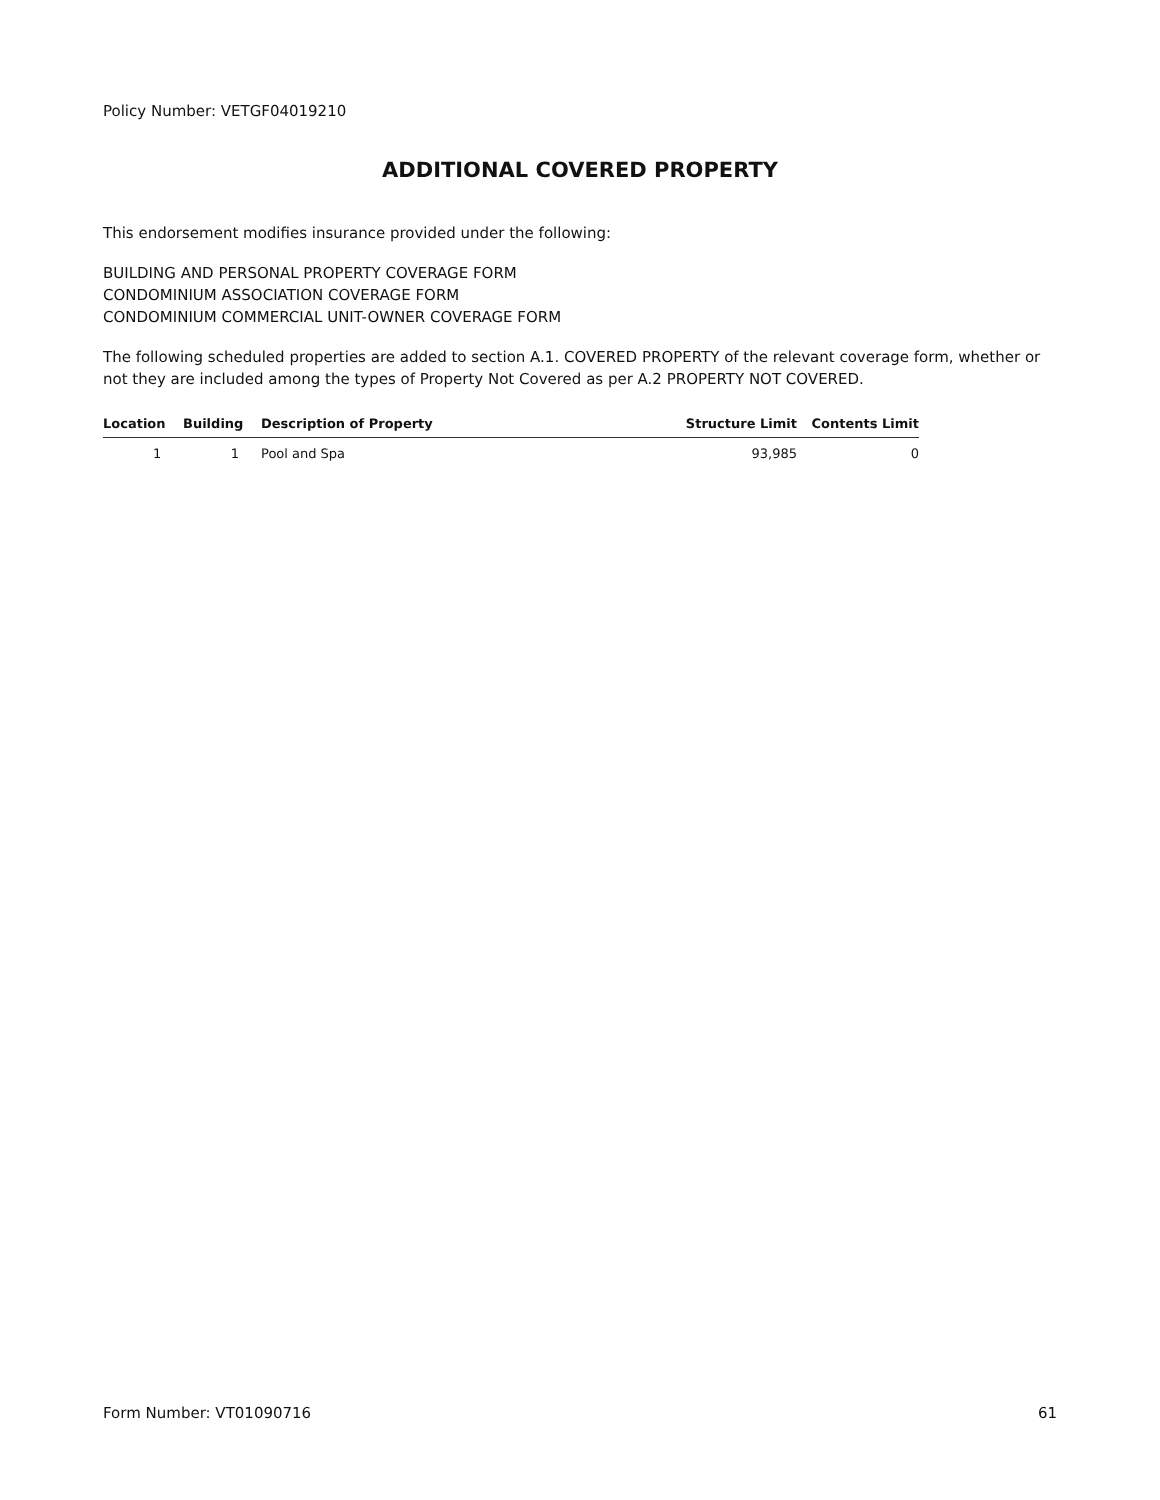Policy Number: VETGF04019210
ADDITIONAL COVERED PROPERTY
This endorsement modifies insurance provided under the following:
BUILDING AND PERSONAL PROPERTY COVERAGE FORM
CONDOMINIUM ASSOCIATION COVERAGE FORM
CONDOMINIUM COMMERCIAL UNIT-OWNER COVERAGE FORM
The following scheduled properties are added to section A.1. COVERED PROPERTY of the relevant coverage form, whether or not they are included among the types of Property Not Covered as per A.2 PROPERTY NOT COVERED.
| Location | Building | Description of Property | Structure Limit | Contents Limit |
| --- | --- | --- | --- | --- |
| 1 | 1 | Pool and Spa | 93,985 | 0 |
Form Number: VT01090716 61